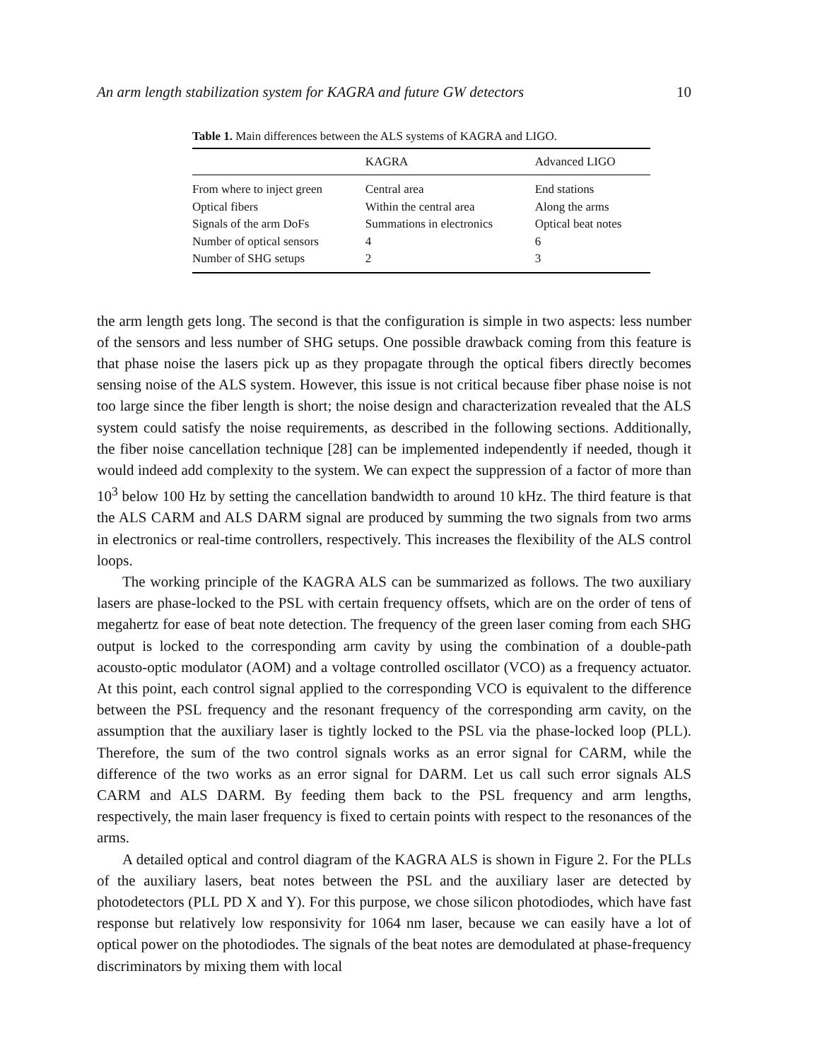An arm length stabilization system for KAGRA and future GW detectors 10
Table 1. Main differences between the ALS systems of KAGRA and LIGO.
| | KAGRA | Advanced LIGO |
| --- | --- | --- |
| From where to inject green | Central area | End stations |
| Optical fibers | Within the central area | Along the arms |
| Signals of the arm DoFs | Summations in electronics | Optical beat notes |
| Number of optical sensors | 4 | 6 |
| Number of SHG setups | 2 | 3 |
the arm length gets long. The second is that the configuration is simple in two aspects: less number of the sensors and less number of SHG setups. One possible drawback coming from this feature is that phase noise the lasers pick up as they propagate through the optical fibers directly becomes sensing noise of the ALS system. However, this issue is not critical because fiber phase noise is not too large since the fiber length is short; the noise design and characterization revealed that the ALS system could satisfy the noise requirements, as described in the following sections. Additionally, the fiber noise cancellation technique [28] can be implemented independently if needed, though it would indeed add complexity to the system. We can expect the suppression of a factor of more than 10<sup>3</sup> below 100 Hz by setting the cancellation bandwidth to around 10 kHz. The third feature is that the ALS CARM and ALS DARM signal are produced by summing the two signals from two arms in electronics or real-time controllers, respectively. This increases the flexibility of the ALS control loops.
The working principle of the KAGRA ALS can be summarized as follows. The two auxiliary lasers are phase-locked to the PSL with certain frequency offsets, which are on the order of tens of megahertz for ease of beat note detection. The frequency of the green laser coming from each SHG output is locked to the corresponding arm cavity by using the combination of a double-path acousto-optic modulator (AOM) and a voltage controlled oscillator (VCO) as a frequency actuator. At this point, each control signal applied to the corresponding VCO is equivalent to the difference between the PSL frequency and the resonant frequency of the corresponding arm cavity, on the assumption that the auxiliary laser is tightly locked to the PSL via the phase-locked loop (PLL). Therefore, the sum of the two control signals works as an error signal for CARM, while the difference of the two works as an error signal for DARM. Let us call such error signals ALS CARM and ALS DARM. By feeding them back to the PSL frequency and arm lengths, respectively, the main laser frequency is fixed to certain points with respect to the resonances of the arms.
A detailed optical and control diagram of the KAGRA ALS is shown in Figure 2. For the PLLs of the auxiliary lasers, beat notes between the PSL and the auxiliary laser are detected by photodetectors (PLL PD X and Y). For this purpose, we chose silicon photodiodes, which have fast response but relatively low responsivity for 1064 nm laser, because we can easily have a lot of optical power on the photodiodes. The signals of the beat notes are demodulated at phase-frequency discriminators by mixing them with local